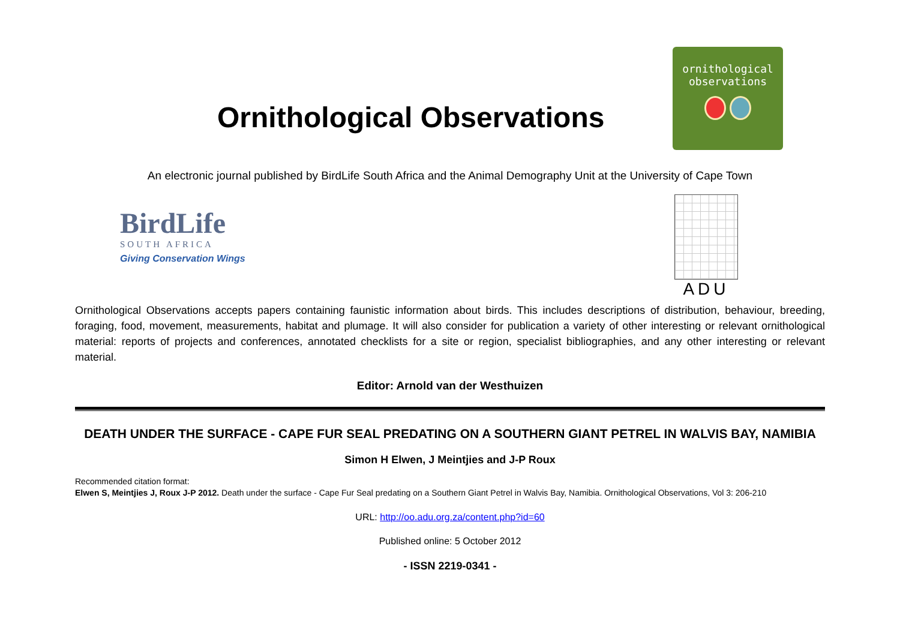Ornithological Observations
ornithological
observations
An electronic journal published by BirdLife South Africa and the Animal Demography Unit at the University of Cape Town
BirdLife
SOUTH AFRICA
Giving Conservation Wings
ADU
Ornithological Observations accepts papers containing faunistic information about birds. This includes descriptions of distribution, behaviour, breeding, foraging, food, movement, measurements, habitat and plumage. It will also consider for publication a variety of other interesting or relevant ornithological material: reports of projects and conferences, annotated checklists for a site or region, specialist bibliographies, and any other interesting or relevant material.
Editor: Arnold van der Westhuizen
DEATH UNDER THE SURFACE - CAPE FUR SEAL PREDATING ON A SOUTHERN GIANT PETREL IN WALVIS BAY, NAMIBIA
Simon H Elwen, J Meintjies and J-P Roux
Recommended citation format:
Elwen S, Meintjies J, Roux J-P 2012. Death under the surface - Cape Fur Seal predating on a Southern Giant Petrel in Walvis Bay, Namibia. Ornithological Observations, Vol 3: 206-210
URL: http://oo.adu.org.za/content.php?id=60
Published online: 5 October 2012
- ISSN 2219-0341 -